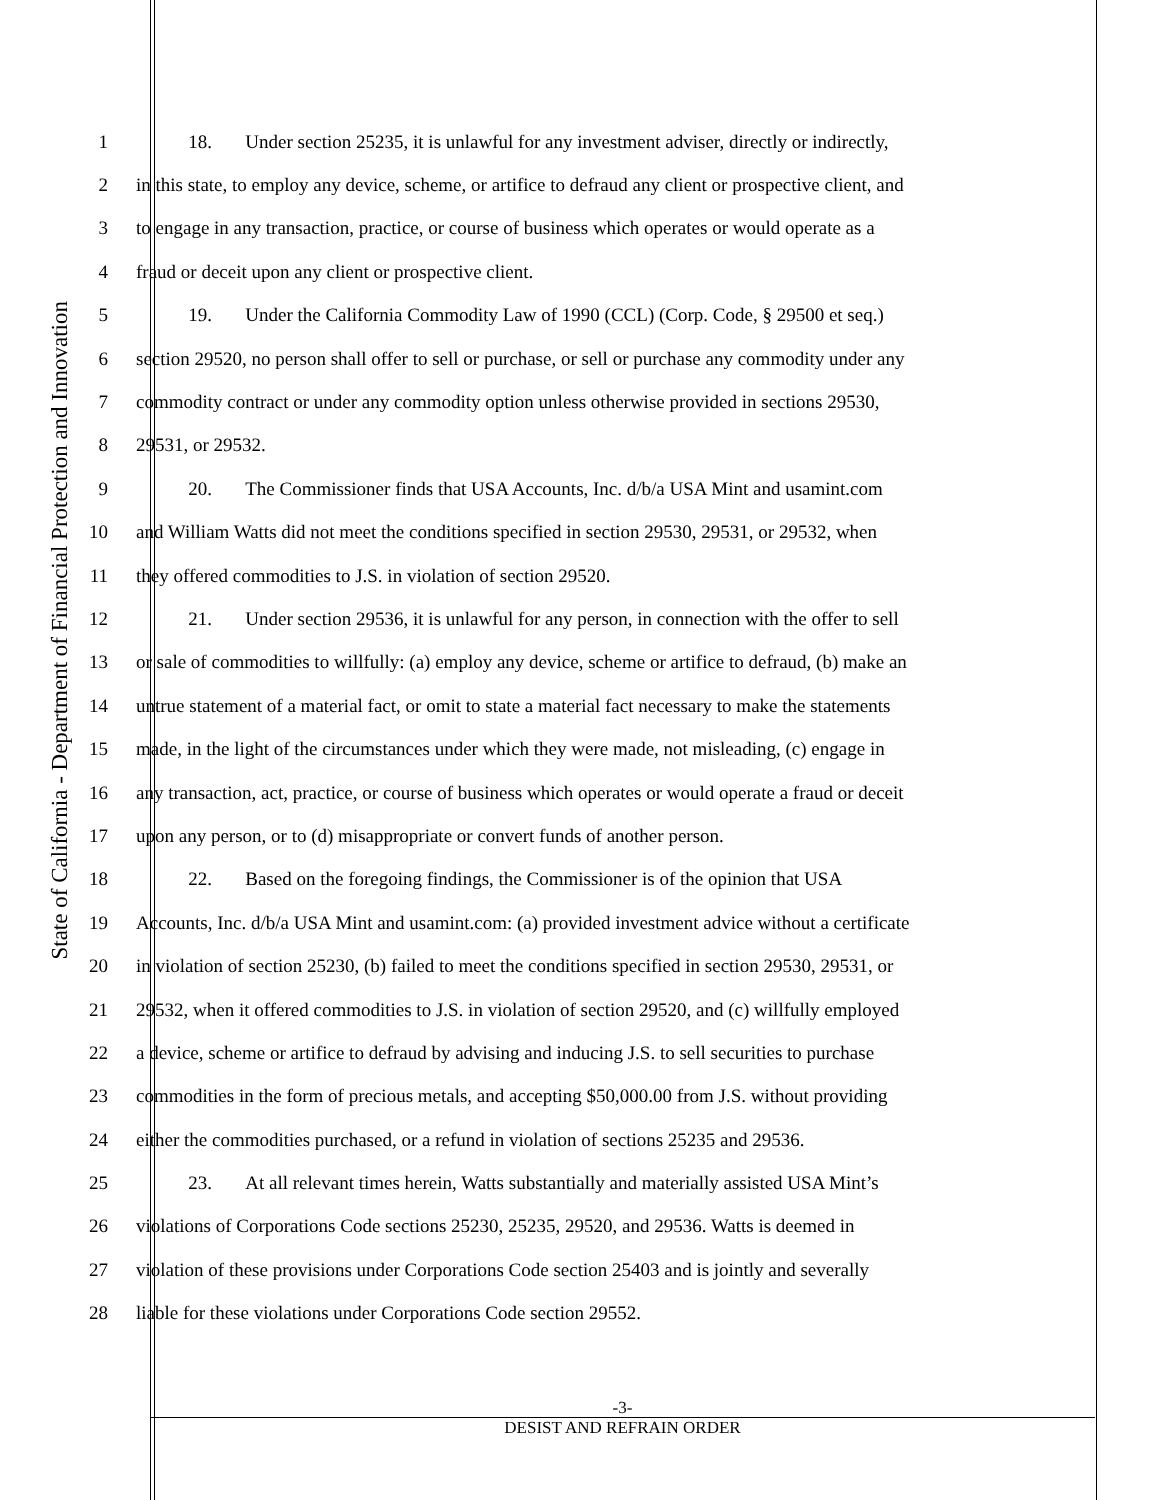State of California - Department of Financial Protection and Innovation
1 18. Under section 25235, it is unlawful for any investment adviser, directly or indirectly,
2 in this state, to employ any device, scheme, or artifice to defraud any client or prospective client, and
3 to engage in any transaction, practice, or course of business which operates or would operate as a
4 fraud or deceit upon any client or prospective client.
5 19. Under the California Commodity Law of 1990 (CCL) (Corp. Code, § 29500 et seq.)
6 section 29520, no person shall offer to sell or purchase, or sell or purchase any commodity under any
7 commodity contract or under any commodity option unless otherwise provided in sections 29530,
8 29531, or 29532.
9 20. The Commissioner finds that USA Accounts, Inc. d/b/a USA Mint and usamint.com
10 and William Watts did not meet the conditions specified in section 29530, 29531, or 29532, when
11 they offered commodities to J.S. in violation of section 29520.
12 21. Under section 29536, it is unlawful for any person, in connection with the offer to sell
13 or sale of commodities to willfully: (a) employ any device, scheme or artifice to defraud, (b) make an
14 untrue statement of a material fact, or omit to state a material fact necessary to make the statements
15 made, in the light of the circumstances under which they were made, not misleading, (c) engage in
16 any transaction, act, practice, or course of business which operates or would operate a fraud or deceit
17 upon any person, or to (d) misappropriate or convert funds of another person.
18 22. Based on the foregoing findings, the Commissioner is of the opinion that USA
19 Accounts, Inc. d/b/a USA Mint and usamint.com: (a) provided investment advice without a certificate
20 in violation of section 25230, (b) failed to meet the conditions specified in section 29530, 29531, or
21 29532, when it offered commodities to J.S. in violation of section 29520, and (c) willfully employed
22 a device, scheme or artifice to defraud by advising and inducing J.S. to sell securities to purchase
23 commodities in the form of precious metals, and accepting $50,000.00 from J.S. without providing
24 either the commodities purchased, or a refund in violation of sections 25235 and 29536.
25 23. At all relevant times herein, Watts substantially and materially assisted USA Mint’s
26 violations of Corporations Code sections 25230, 25235, 29520, and 29536. Watts is deemed in
27 violation of these provisions under Corporations Code section 25403 and is jointly and severally
28 liable for these violations under Corporations Code section 29552.
-3-
DESIST AND REFRAIN ORDER